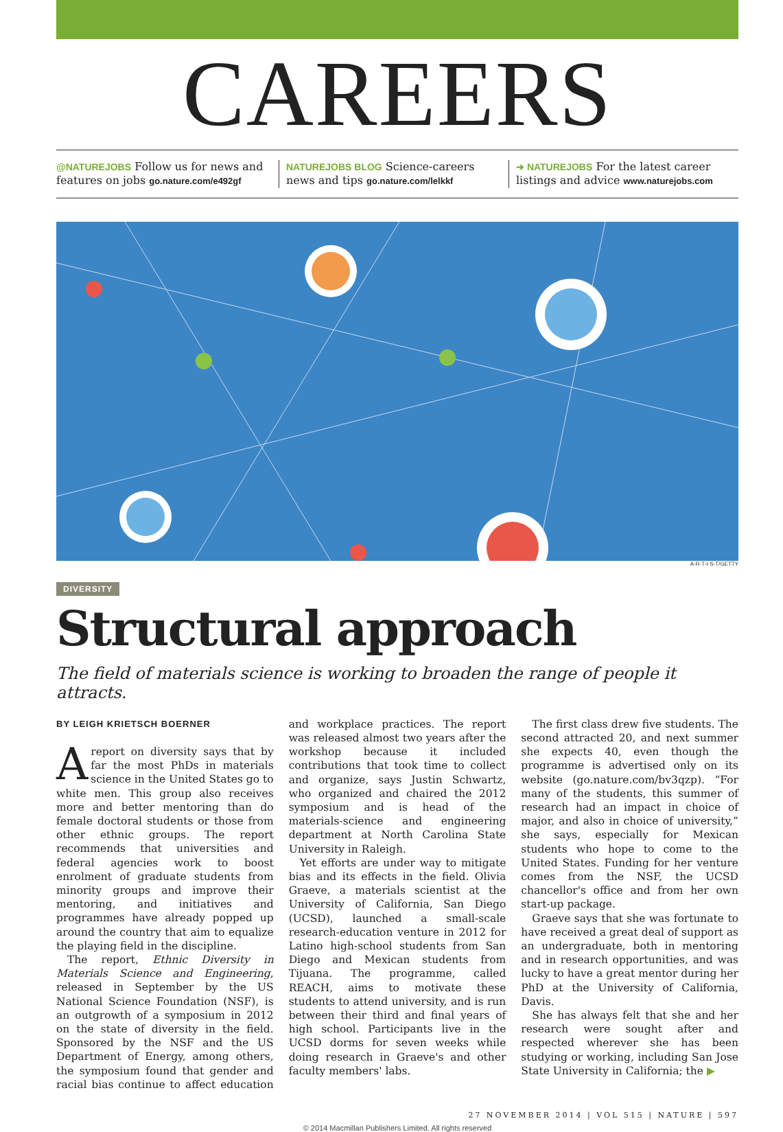CAREERS
@NATUREJOBS Follow us for news and features on jobs go.nature.com/e492gf
NATUREJOBS BLOG Science-careers news and tips go.nature.com/lelkkf
➔ NATUREJOBS For the latest career listings and advice www.naturejobs.com
A-R-T-I-S-T/GETTY
DIVERSITY
Structural approach
The field of materials science is working to broaden the range of people it attracts.
BY LEIGH KRIETSCH BOERNER
Areport on diversity says that by far the most PhDs in materials science in the United States go to white men. This group also receives more and better mentoring than do female doctoral students or those from other ethnic groups. The report recommends that universities and federal agencies work to boost enrolment of graduate students from minority groups and improve their mentoring, and initiatives and programmes have already popped up around the country that aim to equalize the playing field in the discipline.
The report, Ethnic Diversity in Materials Science and Engineering, released in September by the US National Science Foundation (NSF), is an outgrowth of a symposium in 2012 on the state of diversity in the field. Sponsored by the NSF and the US Department of Energy, among others, the symposium found that gender and racial bias continue to affect education and workplace practices. The report was released almost two years after the workshop because it included contributions that took time to collect and organize, says Justin Schwartz, who organized and chaired the 2012 symposium and is head of the materials-science and engineering department at North Carolina State University in Raleigh.
Yet efforts are under way to mitigate bias and its effects in the field. Olivia Graeve, a materials scientist at the University of California, San Diego (UCSD), launched a small-scale research-education venture in 2012 for Latino high-school students from San Diego and Mexican students from Tijuana. The programme, called REACH, aims to motivate these students to attend university, and is run between their third and final years of high school. Participants live in the UCSD dorms for seven weeks while doing research in Graeve's and other faculty members' labs.
The first class drew five students. The second attracted 20, and next summer she expects 40, even though the programme is advertised only on its website (go.nature.com/bv3qzp). “For many of the students, this summer of research had an impact in choice of major, and also in choice of university,” she says, especially for Mexican students who hope to come to the United States. Funding for her venture comes from the NSF, the UCSD chancellor's office and from her own start-up package.
Graeve says that she was fortunate to have received a great deal of support as an undergraduate, both in mentoring and in research opportunities, and was lucky to have a great mentor during her PhD at the University of California, Davis.
She has always felt that she and her research were sought after and respected wherever she has been studying or working, including San Jose State University in California; the ▶
27 NOVEMBER 2014 | VOL 515 | NATURE | 597
© 2014 Macmillan Publishers Limited. All rights reserved